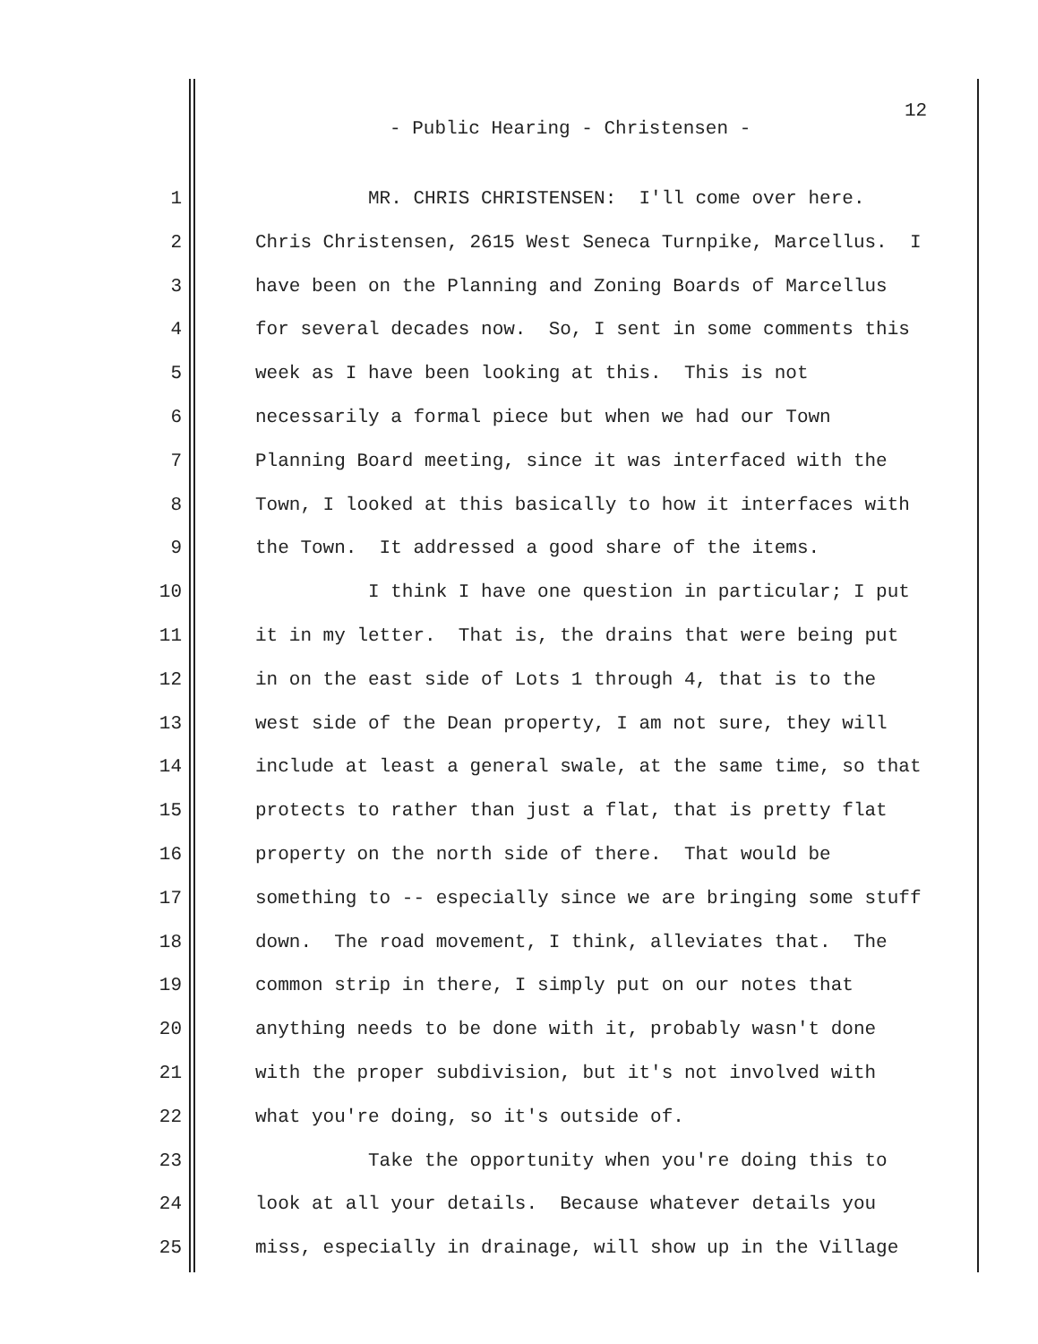12
- Public Hearing - Christensen -
1 MR. CHRIS CHRISTENSEN: I'll come over here.
2 Chris Christensen, 2615 West Seneca Turnpike, Marcellus. I
3 have been on the Planning and Zoning Boards of Marcellus
4 for several decades now. So, I sent in some comments this
5 week as I have been looking at this. This is not
6 necessarily a formal piece but when we had our Town
7 Planning Board meeting, since it was interfaced with the
8 Town, I looked at this basically to how it interfaces with
9 the Town. It addressed a good share of the items.
10 I think I have one question in particular; I put
11 it in my letter. That is, the drains that were being put
12 in on the east side of Lots 1 through 4, that is to the
13 west side of the Dean property, I am not sure, they will
14 include at least a general swale, at the same time, so that
15 protects to rather than just a flat, that is pretty flat
16 property on the north side of there. That would be
17 something to -- especially since we are bringing some stuff
18 down. The road movement, I think, alleviates that. The
19 common strip in there, I simply put on our notes that
20 anything needs to be done with it, probably wasn't done
21 with the proper subdivision, but it's not involved with
22 what you're doing, so it's outside of.
23 Take the opportunity when you're doing this to
24 look at all your details. Because whatever details you
25 miss, especially in drainage, will show up in the Village